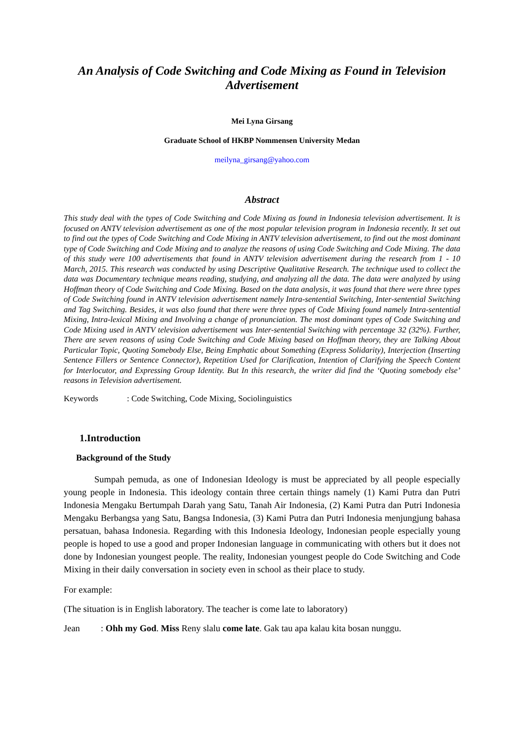An Analysis of Code Switching and Code Mixing as Found in Television Advertisement
Mei Lyna Girsang
Graduate School of HKBP Nommensen University Medan
meilyna_girsang@yahoo.com
Abstract
This study deal with the types of Code Switching and Code Mixing as found in Indonesia television advertisement. It is focused on ANTV television advertisement as one of the most popular television program in Indonesia recently. It set out to find out the types of Code Switching and Code Mixing in ANTV television advertisement, to find out the most dominant type of Code Switching and Code Mixing and to analyze the reasons of using Code Switching and Code Mixing. The data of this study were 100 advertisements that found in ANTV television advertisement during the research from 1 - 10 March, 2015. This research was conducted by using Descriptive Qualitative Research. The technique used to collect the data was Documentary technique means reading, studying, and analyzing all the data. The data were analyzed by using Hoffman theory of Code Switching and Code Mixing. Based on the data analysis, it was found that there were three types of Code Switching found in ANTV television advertisement namely Intra-sentential Switching, Inter-sentential Switching and Tag Switching. Besides, it was also found that there were three types of Code Mixing found namely Intra-sentential Mixing, Intra-lexical Mixing and Involving a change of pronunciation. The most dominant types of Code Switching and Code Mixing used in ANTV television advertisement was Inter-sentential Switching with percentage 32 (32%). Further, There are seven reasons of using Code Switching and Code Mixing based on Hoffman theory, they are Talking About Particular Topic, Quoting Somebody Else, Being Emphatic about Something (Express Solidarity), Interjection (Inserting Sentence Fillers or Sentence Connector), Repetition Used for Clarification, Intention of Clarifying the Speech Content for Interlocutor, and Expressing Group Identity. But In this research, the writer did find the ‘Quoting somebody else’ reasons in Television advertisement.
Keywords: Code Switching, Code Mixing, Sociolinguistics
1.Introduction
Background of the Study
Sumpah pemuda, as one of Indonesian Ideology is must be appreciated by all people especially young people in Indonesia. This ideology contain three certain things namely (1) Kami Putra dan Putri Indonesia Mengaku Bertumpah Darah yang Satu, Tanah Air Indonesia, (2) Kami Putra dan Putri Indonesia Mengaku Berbangsa yang Satu, Bangsa Indonesia, (3) Kami Putra dan Putri Indonesia menjungjung bahasa persatuan, bahasa Indonesia. Regarding with this Indonesia Ideology, Indonesian people especially young people is hoped to use a good and proper Indonesian language in communicating with others but it does not done by Indonesian youngest people. The reality, Indonesian youngest people do Code Switching and Code Mixing in their daily conversation in society even in school as their place to study.
For example:
(The situation is in English laboratory. The teacher is come late to laboratory)
Jean: Ohh my God. Miss Reny slalu come late. Gak tau apa kalau kita bosan nunggu.